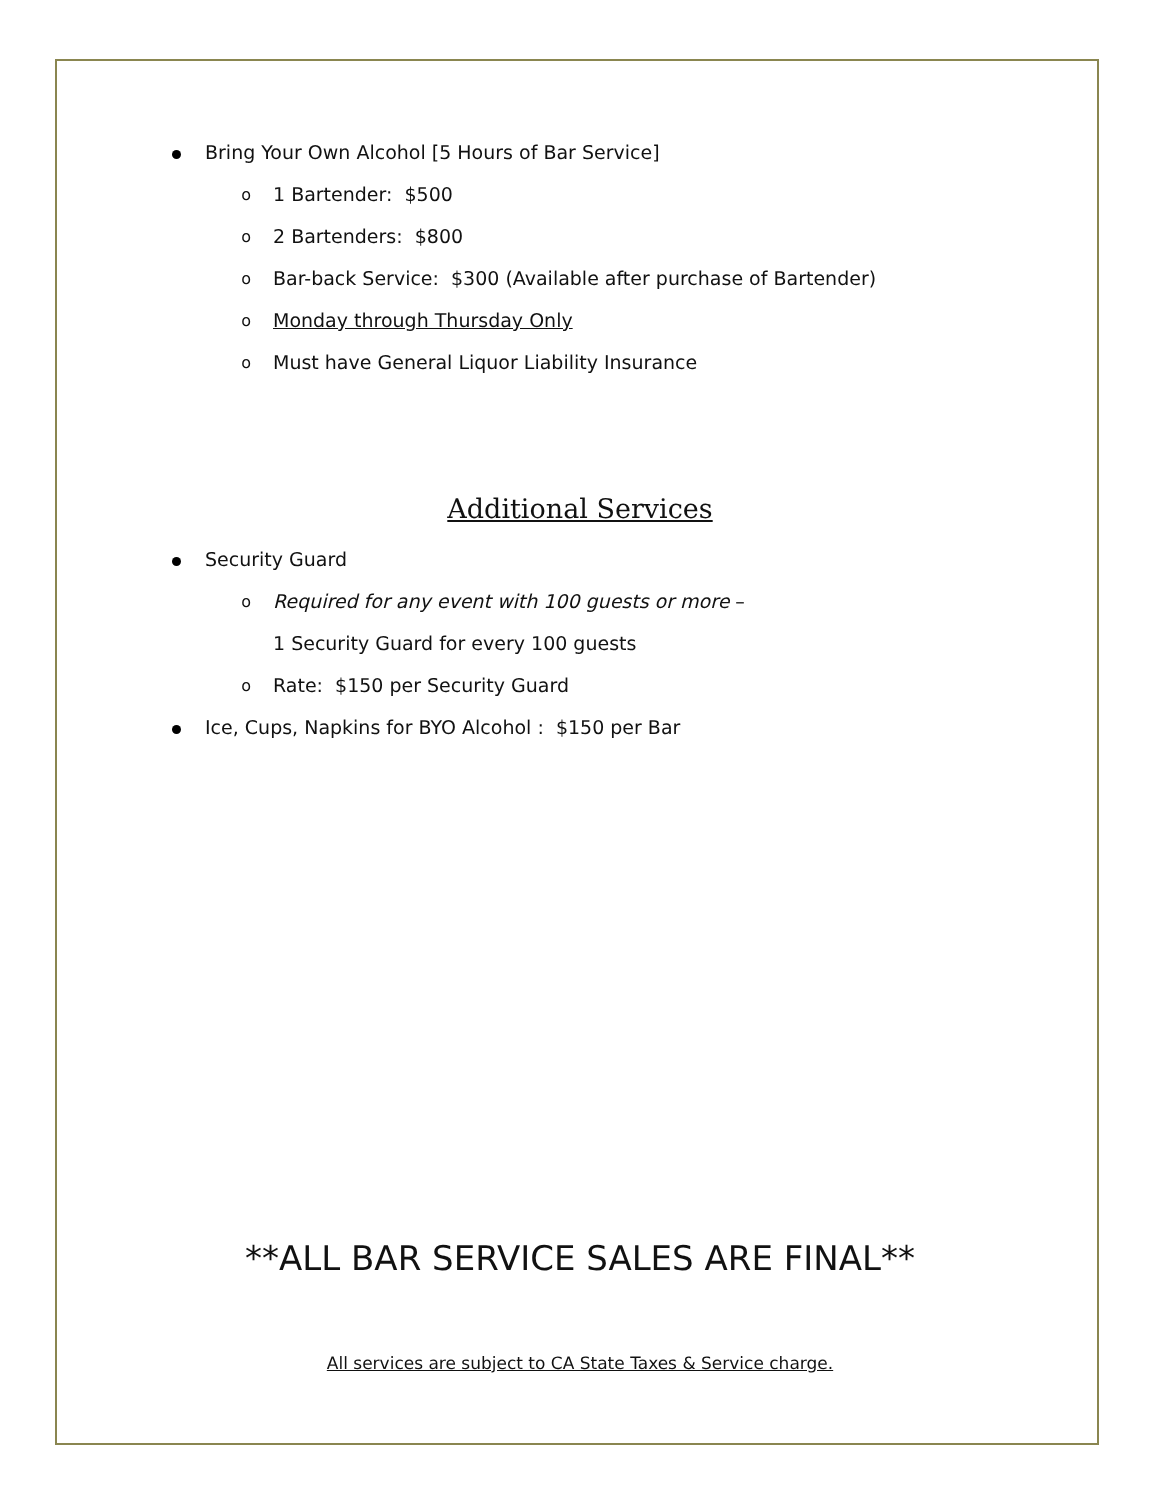Bring Your Own Alcohol [5 Hours of Bar Service]
o 1 Bartender: $500
o 2 Bartenders: $800
o Bar-back Service: $300 (Available after purchase of Bartender)
o Monday through Thursday Only
o Must have General Liquor Liability Insurance
Additional Services
Security Guard
o Required for any event with 100 guests or more –
1 Security Guard for every 100 guests
o Rate: $150 per Security Guard
Ice, Cups, Napkins for BYO Alcohol : $150 per Bar
**ALL BAR SERVICE SALES ARE FINAL**
All services are subject to CA State Taxes & Service charge.